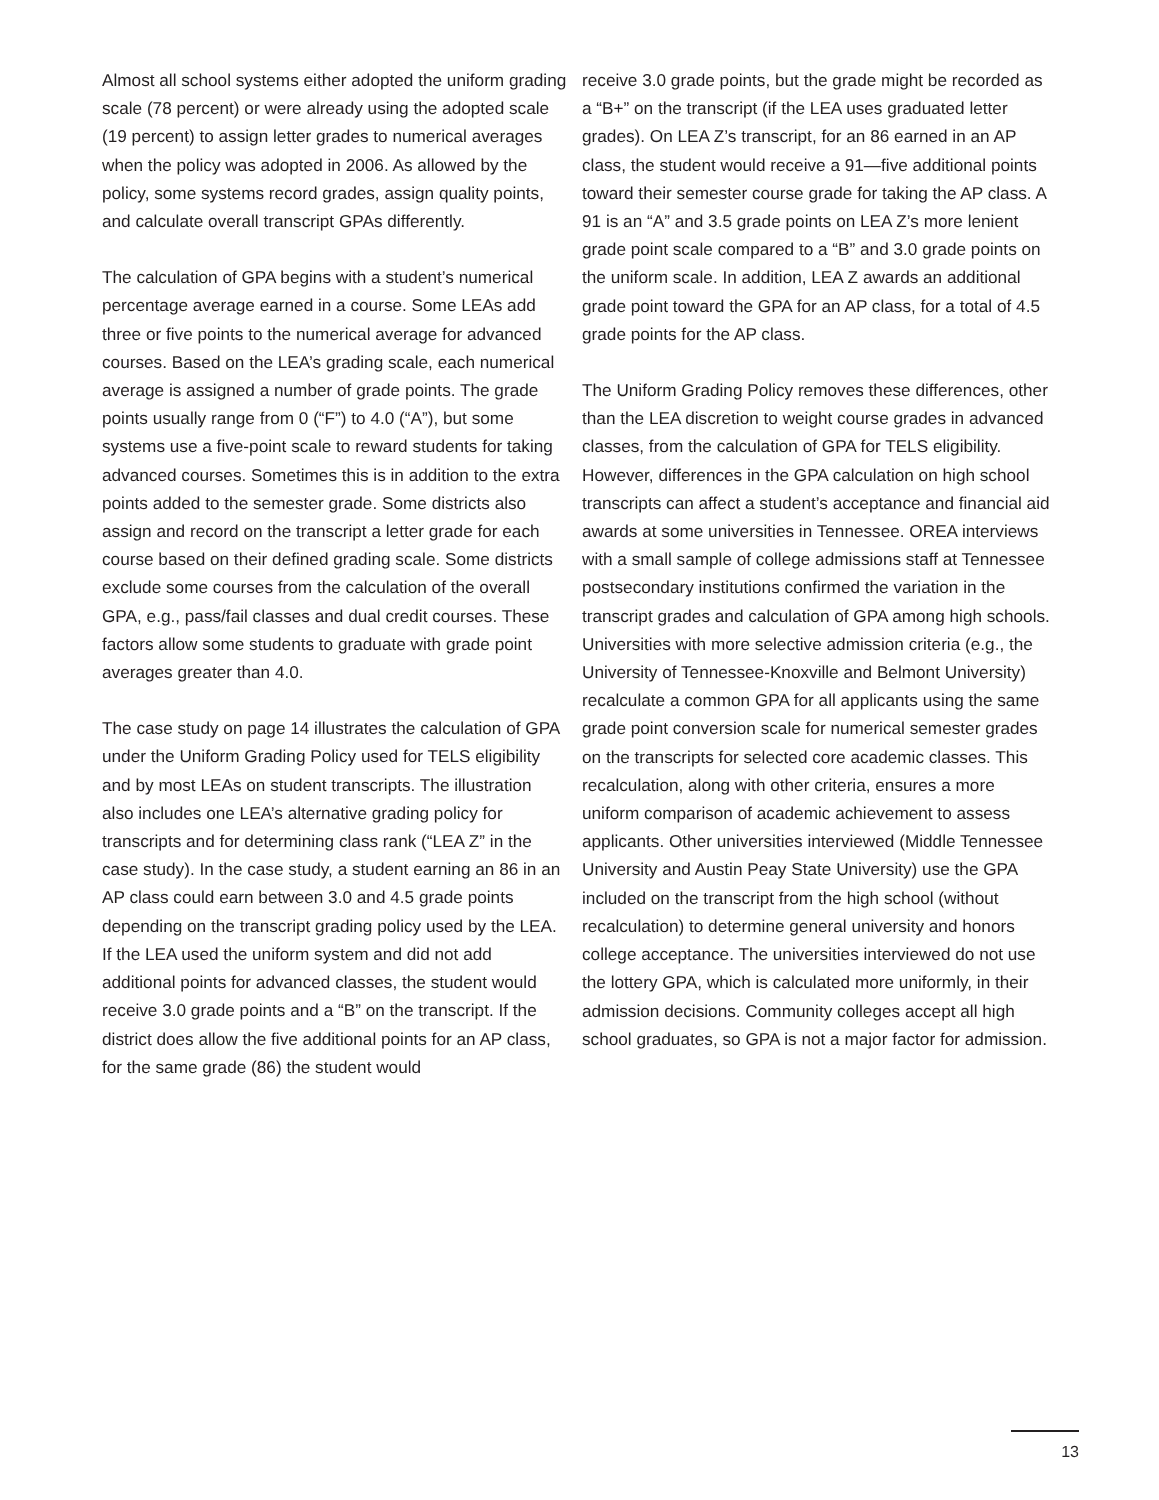Almost all school systems either adopted the uniform grading scale (78 percent) or were already using the adopted scale (19 percent) to assign letter grades to numerical averages when the policy was adopted in 2006. As allowed by the policy, some systems record grades, assign quality points, and calculate overall transcript GPAs differently.
The calculation of GPA begins with a student’s numerical percentage average earned in a course. Some LEAs add three or five points to the numerical average for advanced courses. Based on the LEA’s grading scale, each numerical average is assigned a number of grade points. The grade points usually range from 0 (“F”) to 4.0 (“A”), but some systems use a five-point scale to reward students for taking advanced courses. Sometimes this is in addition to the extra points added to the semester grade. Some districts also assign and record on the transcript a letter grade for each course based on their defined grading scale. Some districts exclude some courses from the calculation of the overall GPA, e.g., pass/fail classes and dual credit courses. These factors allow some students to graduate with grade point averages greater than 4.0.
The case study on page 14 illustrates the calculation of GPA under the Uniform Grading Policy used for TELS eligibility and by most LEAs on student transcripts. The illustration also includes one LEA’s alternative grading policy for transcripts and for determining class rank (“LEA Z” in the case study). In the case study, a student earning an 86 in an AP class could earn between 3.0 and 4.5 grade points depending on the transcript grading policy used by the LEA. If the LEA used the uniform system and did not add additional points for advanced classes, the student would receive 3.0 grade points and a “B” on the transcript. If the district does allow the five additional points for an AP class, for the same grade (86) the student would
receive 3.0 grade points, but the grade might be recorded as a “B+” on the transcript (if the LEA uses graduated letter grades). On LEA Z’s transcript, for an 86 earned in an AP class, the student would receive a 91—five additional points toward their semester course grade for taking the AP class. A 91 is an “A” and 3.5 grade points on LEA Z’s more lenient grade point scale compared to a “B” and 3.0 grade points on the uniform scale. In addition, LEA Z awards an additional grade point toward the GPA for an AP class, for a total of 4.5 grade points for the AP class.
The Uniform Grading Policy removes these differences, other than the LEA discretion to weight course grades in advanced classes, from the calculation of GPA for TELS eligibility. However, differences in the GPA calculation on high school transcripts can affect a student’s acceptance and financial aid awards at some universities in Tennessee. OREA interviews with a small sample of college admissions staff at Tennessee postsecondary institutions confirmed the variation in the transcript grades and calculation of GPA among high schools. Universities with more selective admission criteria (e.g., the University of Tennessee-Knoxville and Belmont University) recalculate a common GPA for all applicants using the same grade point conversion scale for numerical semester grades on the transcripts for selected core academic classes. This recalculation, along with other criteria, ensures a more uniform comparison of academic achievement to assess applicants. Other universities interviewed (Middle Tennessee University and Austin Peay State University) use the GPA included on the transcript from the high school (without recalculation) to determine general university and honors college acceptance. The universities interviewed do not use the lottery GPA, which is calculated more uniformly, in their admission decisions. Community colleges accept all high school graduates, so GPA is not a major factor for admission.
13